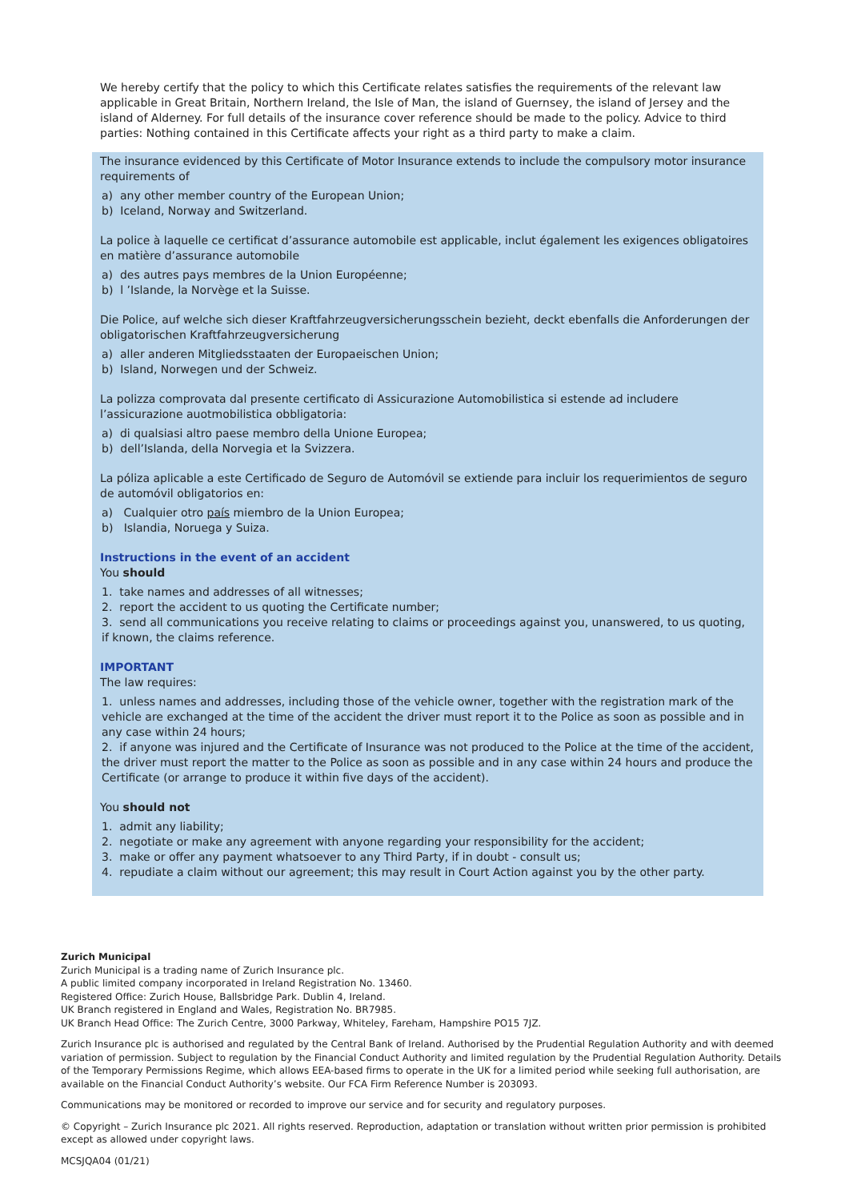We hereby certify that the policy to which this Certificate relates satisfies the requirements of the relevant law applicable in Great Britain, Northern Ireland, the Isle of Man, the island of Guernsey, the island of Jersey and the island of Alderney. For full details of the insurance cover reference should be made to the policy. Advice to third parties: Nothing contained in this Certificate affects your right as a third party to make a claim.
The insurance evidenced by this Certificate of Motor Insurance extends to include the compulsory motor insurance requirements of
a) any other member country of the European Union;
b) Iceland, Norway and Switzerland.
La police à laquelle ce certificat d’assurance automobile est applicable, inclut également les exigences obligatoires en matière d’assurance automobile
a) des autres pays membres de la Union Européenne;
b) l ’Islande, la Norvège et la Suisse.
Die Police, auf welche sich dieser Kraftfahrzeugversicherungsschein bezieht, deckt ebenfalls die Anforderungen der obligatorischen Kraftfahrzeugversicherung
a) aller anderen Mitgliedsstaaten der Europaeischen Union;
b) Island, Norwegen und der Schweiz.
La polizza comprovata dal presente certificato di Assicurazione Automobilistica si estende ad includere l’assicurazione auotmobilistica obbligatoria:
a) di qualsiasi altro paese membro della Unione Europea;
b) dell’Islanda, della Norvegia et la Svizzera.
La póliza aplicable a este Certificado de Seguro de Automóvil se extiende para incluir los requerimientos de seguro de automóvil obligatorios en:
a) Cualquier otro país miembro de la Union Europea;
b) Islandia, Noruega y Suiza.
Instructions in the event of an accident
You should
1. take names and addresses of all witnesses;
2. report the accident to us quoting the Certificate number;
3. send all communications you receive relating to claims or proceedings against you, unanswered, to us quoting, if known, the claims reference.
IMPORTANT
The law requires:
1. unless names and addresses, including those of the vehicle owner, together with the registration mark of the vehicle are exchanged at the time of the accident the driver must report it to the Police as soon as possible and in any case within 24 hours;
2. if anyone was injured and the Certificate of Insurance was not produced to the Police at the time of the accident, the driver must report the matter to the Police as soon as possible and in any case within 24 hours and produce the Certificate (or arrange to produce it within five days of the accident).
You should not
1. admit any liability;
2. negotiate or make any agreement with anyone regarding your responsibility for the accident;
3. make or offer any payment whatsoever to any Third Party, if in doubt - consult us;
4. repudiate a claim without our agreement; this may result in Court Action against you by the other party.
Zurich Municipal
Zurich Municipal is a trading name of Zurich Insurance plc.
A public limited company incorporated in Ireland Registration No. 13460.
Registered Office: Zurich House, Ballsbridge Park. Dublin 4, Ireland.
UK Branch registered in England and Wales, Registration No. BR7985.
UK Branch Head Office: The Zurich Centre, 3000 Parkway, Whiteley, Fareham, Hampshire PO15 7JZ.
Zurich Insurance plc is authorised and regulated by the Central Bank of Ireland. Authorised by the Prudential Regulation Authority and with deemed variation of permission. Subject to regulation by the Financial Conduct Authority and limited regulation by the Prudential Regulation Authority. Details of the Temporary Permissions Regime, which allows EEA-based firms to operate in the UK for a limited period while seeking full authorisation, are available on the Financial Conduct Authority’s website. Our FCA Firm Reference Number is 203093.
Communications may be monitored or recorded to improve our service and for security and regulatory purposes.
© Copyright – Zurich Insurance plc 2021. All rights reserved. Reproduction, adaptation or translation without written prior permission is prohibited except as allowed under copyright laws.
MCSJQA04 (01/21)